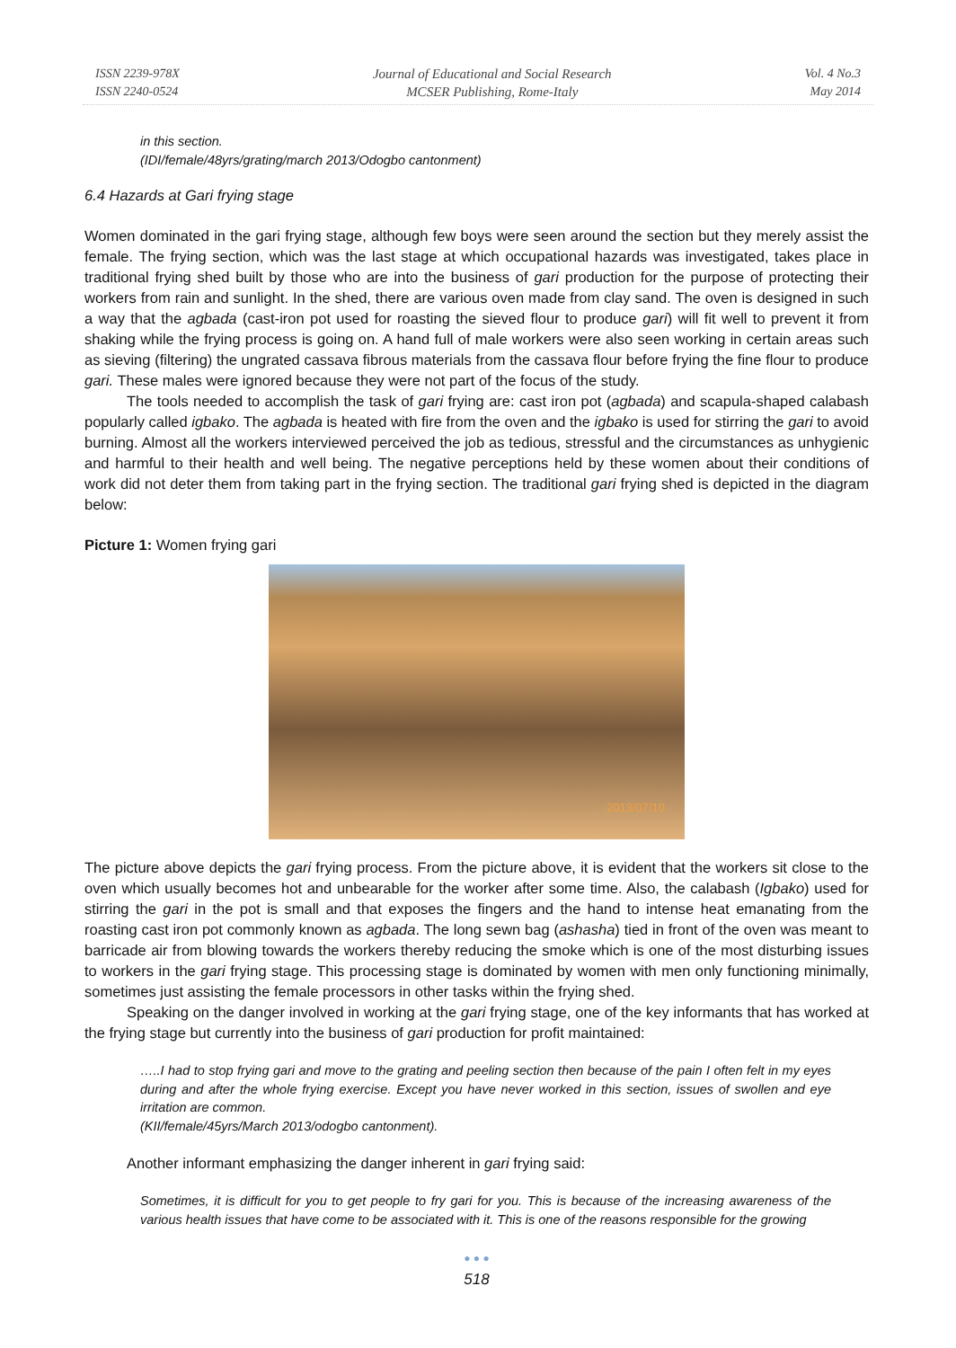ISSN 2239-978X
ISSN 2240-0524
Journal of Educational and Social Research
MCSER Publishing, Rome-Italy
Vol. 4 No.3
May 2014
in this section.
(IDI/female/48yrs/grating/march 2013/Odogbo cantonment)
6.4 Hazards at Gari frying stage
Women dominated in the gari frying stage, although few boys were seen around the section but they merely assist the female. The frying section, which was the last stage at which occupational hazards was investigated, takes place in traditional frying shed built by those who are into the business of gari production for the purpose of protecting their workers from rain and sunlight. In the shed, there are various oven made from clay sand. The oven is designed in such a way that the agbada (cast-iron pot used for roasting the sieved flour to produce gari) will fit well to prevent it from shaking while the frying process is going on. A hand full of male workers were also seen working in certain areas such as sieving (filtering) the ungrated cassava fibrous materials from the cassava flour before frying the fine flour to produce gari. These males were ignored because they were not part of the focus of the study.
The tools needed to accomplish the task of gari frying are: cast iron pot (agbada) and scapula-shaped calabash popularly called igbako. The agbada is heated with fire from the oven and the igbako is used for stirring the gari to avoid burning. Almost all the workers interviewed perceived the job as tedious, stressful and the circumstances as unhygienic and harmful to their health and well being. The negative perceptions held by these women about their conditions of work did not deter them from taking part in the frying section. The traditional gari frying shed is depicted in the diagram below:
Picture 1: Women frying gari
2013/07/10
The picture above depicts the gari frying process. From the picture above, it is evident that the workers sit close to the oven which usually becomes hot and unbearable for the worker after some time. Also, the calabash (Igbako) used for stirring the gari in the pot is small and that exposes the fingers and the hand to intense heat emanating from the roasting cast iron pot commonly known as agbada. The long sewn bag (ashasha) tied in front of the oven was meant to barricade air from blowing towards the workers thereby reducing the smoke which is one of the most disturbing issues to workers in the gari frying stage. This processing stage is dominated by women with men only functioning minimally, sometimes just assisting the female processors in other tasks within the frying shed.
Speaking on the danger involved in working at the gari frying stage, one of the key informants that has worked at the frying stage but currently into the business of gari production for profit maintained:
…..I had to stop frying gari and move to the grating and peeling section then because of the pain I often felt in my eyes during and after the whole frying exercise. Except you have never worked in this section, issues of swollen and eye irritation are common.
(KII/female/45yrs/March 2013/odogbo cantonment).
Another informant emphasizing the danger inherent in gari frying said:
Sometimes, it is difficult for you to get people to fry gari for you. This is because of the increasing awareness of the various health issues that have come to be associated with it. This is one of the reasons responsible for the growing
● ● ●
518